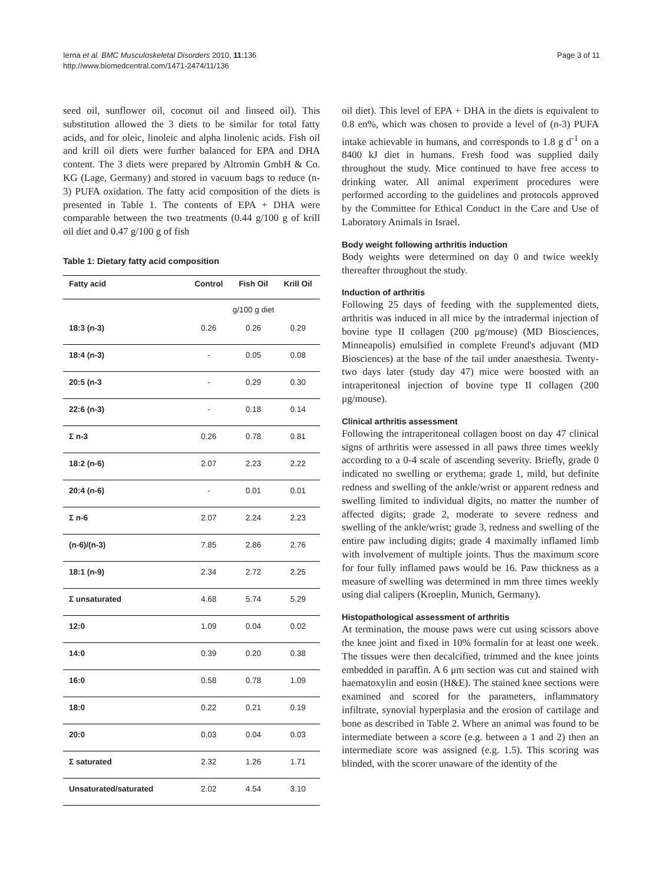Ierna et al. BMC Musculoskeletal Disorders 2010, 11:136
http://www.biomedcentral.com/1471-2474/11/136
Page 3 of 11
seed oil, sunflower oil, coconut oil and linseed oil). This substitution allowed the 3 diets to be similar for total fatty acids, and for oleic, linoleic and alpha linolenic acids. Fish oil and krill oil diets were further balanced for EPA and DHA content. The 3 diets were prepared by Altromin GmbH & Co. KG (Lage, Germany) and stored in vacuum bags to reduce (n-3) PUFA oxidation. The fatty acid composition of the diets is presented in Table 1. The contents of EPA + DHA were comparable between the two treatments (0.44 g/100 g of krill oil diet and 0.47 g/100 g of fish
Table 1: Dietary fatty acid composition
| Fatty acid | Control | Fish Oil | Krill Oil |
| --- | --- | --- | --- |
| | g/100 g diet | | |
| 18:3 (n-3) | 0.26 | 0.26 | 0.29 |
| 18:4 (n-3) | - | 0.05 | 0.08 |
| 20:5 (n-3 | - | 0.29 | 0.30 |
| 22:6 (n-3) | - | 0.18 | 0.14 |
| Σ n-3 | 0.26 | 0.78 | 0.81 |
| 18:2 (n-6) | 2.07 | 2.23 | 2.22 |
| 20:4 (n-6) | - | 0.01 | 0.01 |
| Σ n-6 | 2.07 | 2.24 | 2.23 |
| (n-6)/(n-3) | 7.85 | 2.86 | 2.76 |
| 18:1 (n-9) | 2.34 | 2.72 | 2.25 |
| Σ unsaturated | 4.68 | 5.74 | 5.29 |
| 12:0 | 1.09 | 0.04 | 0.02 |
| 14:0 | 0.39 | 0.20 | 0.38 |
| 16:0 | 0.58 | 0.78 | 1.09 |
| 18:0 | 0.22 | 0.21 | 0.19 |
| 20:0 | 0.03 | 0.04 | 0.03 |
| Σ saturated | 2.32 | 1.26 | 1.71 |
| Unsaturated/saturated | 2.02 | 4.54 | 3.10 |
oil diet). This level of EPA + DHA in the diets is equivalent to 0.8 en%, which was chosen to provide a level of (n-3) PUFA intake achievable in humans, and corresponds to 1.8 g d<sup>-1</sup> on a 8400 kJ diet in humans. Fresh food was supplied daily throughout the study. Mice continued to have free access to drinking water. All animal experiment procedures were performed according to the guidelines and protocols approved by the Committee for Ethical Conduct in the Care and Use of Laboratory Animals in Israel.
Body weight following arthritis induction
Body weights were determined on day 0 and twice weekly thereafter throughout the study.
Induction of arthritis
Following 25 days of feeding with the supplemented diets, arthritis was induced in all mice by the intradermal injection of bovine type II collagen (200 μg/mouse) (MD Biosciences, Minneapolis) emulsified in complete Freund's adjuvant (MD Biosciences) at the base of the tail under anaesthesia. Twenty-two days later (study day 47) mice were boosted with an intraperitoneal injection of bovine type II collagen (200 μg/mouse).
Clinical arthritis assessment
Following the intraperitoneal collagen boost on day 47 clinical signs of arthritis were assessed in all paws three times weekly according to a 0-4 scale of ascending severity. Briefly, grade 0 indicated no swelling or erythema; grade 1, mild, but definite redness and swelling of the ankle/wrist or apparent redness and swelling limited to individual digits, no matter the number of affected digits; grade 2, moderate to severe redness and swelling of the ankle/wrist; grade 3, redness and swelling of the entire paw including digits; grade 4 maximally inflamed limb with involvement of multiple joints. Thus the maximum score for four fully inflamed paws would be 16. Paw thickness as a measure of swelling was determined in mm three times weekly using dial calipers (Kroeplin, Munich, Germany).
Histopathological assessment of arthritis
At termination, the mouse paws were cut using scissors above the knee joint and fixed in 10% formalin for at least one week. The tissues were then decalcified, trimmed and the knee joints embedded in paraffin. A 6 μm section was cut and stained with haematoxylin and eosin (H&E). The stained knee sections were examined and scored for the parameters, inflammatory infiltrate, synovial hyperplasia and the erosion of cartilage and bone as described in Table 2. Where an animal was found to be intermediate between a score (e.g. between a 1 and 2) then an intermediate score was assigned (e.g. 1.5). This scoring was blinded, with the scorer unaware of the identity of the